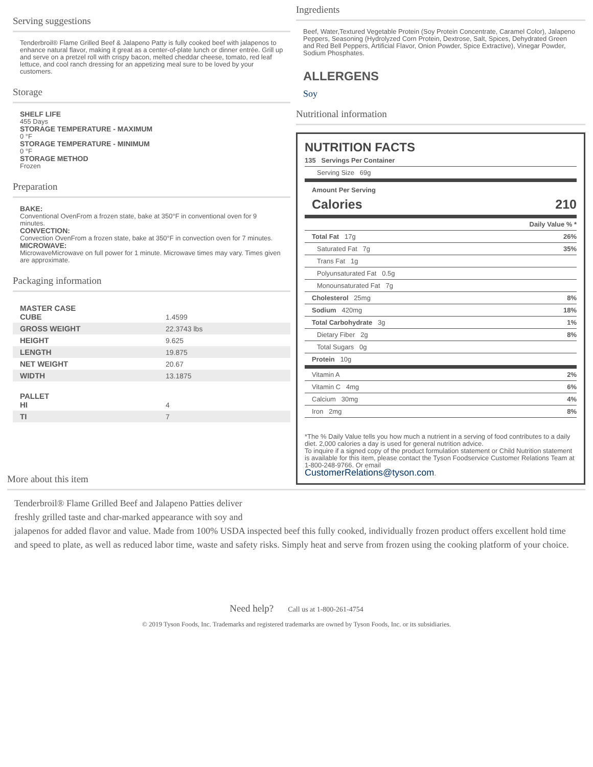Serving suggestions
Tenderbroil® Flame Grilled Beef & Jalapeno Patty is fully cooked beef with jalapenos to enhance natural flavor, making it great as a center-of-plate lunch or dinner entrée. Grill up and serve on a pretzel roll with crispy bacon, melted cheddar cheese, tomato, red leaf lettuce, and cool ranch dressing for an appetizing meal sure to be loved by your customers.
Storage
SHELF LIFE
455 Days
STORAGE TEMPERATURE - MAXIMUM
0 °F
STORAGE TEMPERATURE - MINIMUM
0 °F
STORAGE METHOD
Frozen
Preparation
BAKE:
Conventional OvenFrom a frozen state, bake at 350°F in conventional oven for 9 minutes.
CONVECTION:
Convection OvenFrom a frozen state, bake at 350°F in convection oven for 7 minutes.
MICROWAVE:
MicrowaveMicrowave on full power for 1 minute. Microwave times may vary. Times given are approximate.
Packaging information
| MASTER CASE CUBE | 1.4599 |
| GROSS WEIGHT | 22.3743 lbs |
| HEIGHT | 9.625 |
| LENGTH | 19.875 |
| NET WEIGHT | 20.67 |
| WIDTH | 13.1875 |
| PALLET HI | 4 |
| TI | 7 |
Ingredients
Beef, Water,Textured Vegetable Protein (Soy Protein Concentrate, Caramel Color), Jalapeno Peppers, Seasoning (Hydrolyzed Corn Protein, Dextrose, Salt, Spices, Dehydrated Green and Red Bell Peppers, Artificial Flavor, Onion Powder, Spice Extractive), Vinegar Powder, Sodium Phosphates.
ALLERGENS
Soy
Nutritional information
NUTRITION FACTS
135 Servings Per Container
Serving Size 69g
Amount Per Serving
Calories 210
Daily Value % *
Total Fat 17g 26%
Saturated Fat 7g 35%
Trans Fat 1g
Polyunsaturated Fat 0.5g
Monounsaturated Fat 7g
Cholesterol 25mg 8%
Sodium 420mg 18%
Total Carbohydrate 3g 1%
Dietary Fiber 2g 8%
Total Sugars 0g
Protein 10g
Vitamin A 2%
Vitamin C 4mg 6%
Calcium 30mg 4%
Iron 2mg 8%
*The % Daily Value tells you how much a nutrient in a serving of food contributes to a daily diet. 2,000 calories a day is used for general nutrition advice.
To inquire if a signed copy of the product formulation statement or Child Nutrition statement is available for this item, please contact the Tyson Foodservice Customer Relations Team at 1-800-248-9766. Or email
CustomerRelations@tyson.com.
More about this item
Tenderbroil® Flame Grilled Beef and Jalapeno Patties deliver
freshly grilled taste and char-marked appearance with soy and
jalapenos for added flavor and value. Made from 100% USDA inspected beef this fully cooked, individually frozen product offers excellent hold time and speed to plate, as well as reduced labor time, waste and safety risks. Simply heat and serve from frozen using the cooking platform of your choice.
Need help? Call us at 1-800-261-4754
© 2019 Tyson Foods, Inc. Trademarks and registered trademarks are owned by Tyson Foods, Inc. or its subsidiaries.